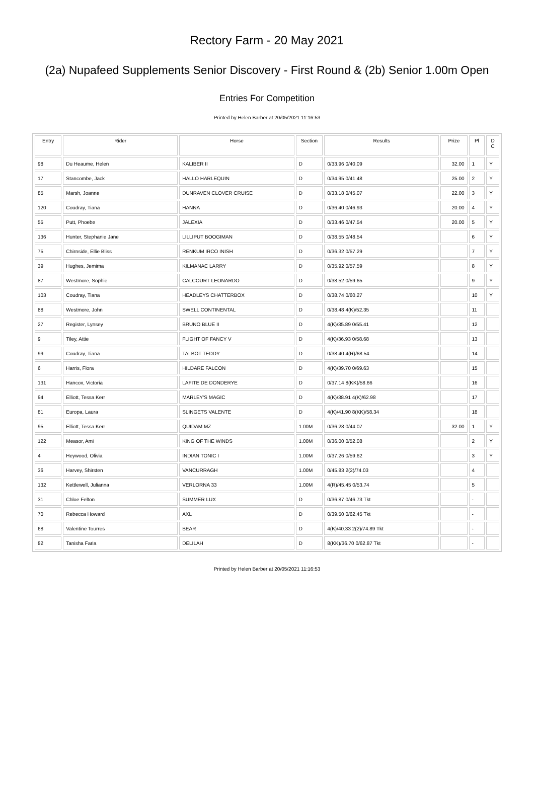Rectory Farm - 20 May 2021
(2a) Nupafeed Supplements Senior Discovery - First Round & (2b) Senior 1.00m Open
Entries For Competition
Printed by Helen Barber at 20/05/2021 11:16:53
| Entry | Rider | Horse | Section | Results | Prize | Pl | D C |
| --- | --- | --- | --- | --- | --- | --- | --- |
| 98 | Du Heaume, Helen | KALIBER II | D | 0/33.96 0/40.09 | 32.00 | 1 | Y |
| 17 | Stancombe, Jack | HALLO HARLEQUIN | D | 0/34.95 0/41.48 | 25.00 | 2 | Y |
| 85 | Marsh, Joanne | DUNRAVEN CLOVER CRUISE | D | 0/33.18 0/45.07 | 22.00 | 3 | Y |
| 120 | Coudray, Tiana | HANNA | D | 0/36.40 0/46.93 | 20.00 | 4 | Y |
| 55 | Putt, Phoebe | JALEXIA | D | 0/33.46 0/47.54 | 20.00 | 5 | Y |
| 136 | Hunter, Stephanie Jane | LILLIPUT BOOGIMAN | D | 0/38.55 0/48.54 | | 6 | Y |
| 75 | Chirnside, Ellie Bliss | RENKUM IRCO INISH | D | 0/36.32 0/57.29 | | 7 | Y |
| 39 | Hughes, Jemima | KILMANAC LARRY | D | 0/35.92 0/57.59 | | 8 | Y |
| 87 | Westmore, Sophie | CALCOURT LEONARDO | D | 0/38.52 0/59.65 | | 9 | Y |
| 103 | Coudray, Tiana | HEADLEYS CHATTERBOX | D | 0/38.74 0/60.27 | | 10 | Y |
| 88 | Westmore, John | SWELL CONTINENTAL | D | 0/38.48 4(K)/52.35 | | 11 | |
| 27 | Register, Lynsey | BRUNO BLUE II | D | 4(K)/35.89 0/55.41 | | 12 | |
| 9 | Tiley, Attie | FLIGHT OF FANCY V | D | 4(K)/36.93 0/58.68 | | 13 | |
| 99 | Coudray, Tiana | TALBOT TEDDY | D | 0/38.40 4(R)/68.54 | | 14 | |
| 6 | Harris, Flora | HILDARE FALCON | D | 4(K)/39.70 0/69.63 | | 15 | |
| 131 | Hancox, Victoria | LAFITE DE DONDERYE | D | 0/37.14 8(KK)/58.66 | | 16 | |
| 94 | Elliott, Tessa Kerr | MARLEY'S MAGIC | D | 4(K)/38.91 4(K)/62.98 | | 17 | |
| 81 | Europa, Laura | SLINGETS VALENTE | D | 4(K)/41.90 8(KK)/58.34 | | 18 | |
| 95 | Elliott, Tessa Kerr | QUIDAM MZ | 1.00M | 0/36.28 0/44.07 | 32.00 | 1 | Y |
| 122 | Measor, Ami | KING OF THE WINDS | 1.00M | 0/36.00 0/52.08 | | 2 | Y |
| 4 | Heywood, Olivia | INDIAN TONIC I | 1.00M | 0/37.26 0/59.62 | | 3 | Y |
| 36 | Harvey, Shirsten | VANCURRAGH | 1.00M | 0/45.83 2(2)/74.03 | | 4 | |
| 132 | Kettlewell, Julianna | VERLORNA 33 | 1.00M | 4(R)/45.45 0/53.74 | | 5 | |
| 31 | Chloe Felton | SUMMER LUX | D | 0/36.87 0/46.73 Tkt | | - | |
| 70 | Rebecca Howard | AXL | D | 0/39.50 0/62.45 Tkt | | - | |
| 68 | Valentine Tourres | BEAR | D | 4(K)/40.33 2(2)/74.89 Tkt | | - | |
| 82 | Tanisha Faria | DELILAH | D | 8(KK)/36.70 0/62.87 Tkt | | - | |
Printed by Helen Barber at 20/05/2021 11:16:53